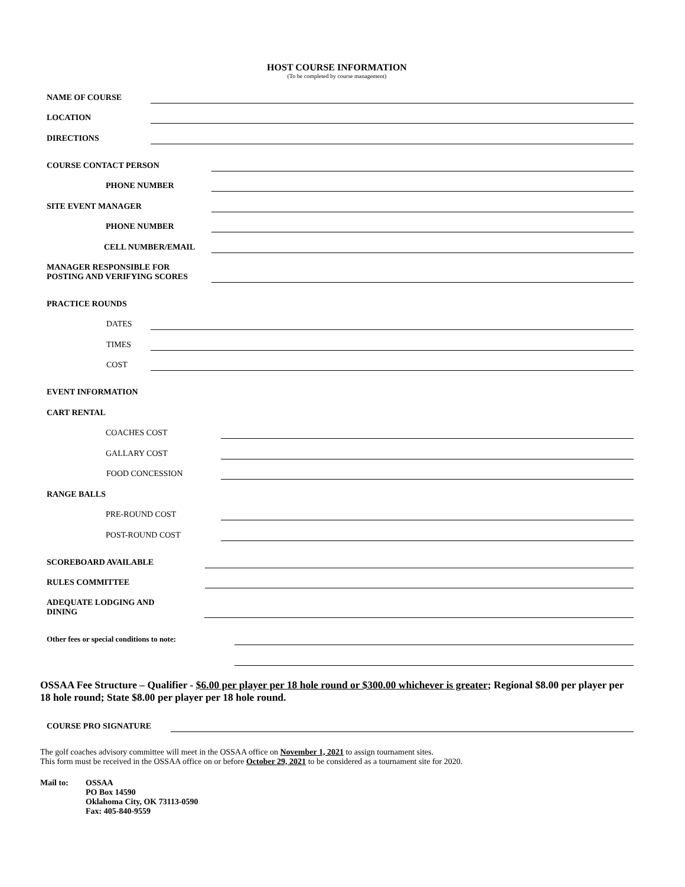HOST COURSE INFORMATION
(To be completed by course management)
NAME OF COURSE
LOCATION
DIRECTIONS
COURSE CONTACT PERSON
PHONE NUMBER
SITE EVENT MANAGER
PHONE NUMBER
CELL NUMBER/EMAIL
MANAGER RESPONSIBLE FOR
POSTING AND VERIFYING SCORES
PRACTICE ROUNDS
DATES
TIMES
COST
EVENT INFORMATION
CART RENTAL
COACHES COST
GALLARY COST
FOOD CONCESSION
RANGE BALLS
PRE-ROUND COST
POST-ROUND COST
SCOREBOARD AVAILABLE
RULES COMMITTEE
ADEQUATE LODGING AND
DINING
Other fees or special conditions to note:
OSSAA Fee Structure – Qualifier - $6.00 per player per 18 hole round or $300.00 whichever is greater; Regional $8.00 per player per 18 hole round; State $8.00 per player per 18 hole round.
COURSE PRO SIGNATURE
The golf coaches advisory committee will meet in the OSSAA office on November 1, 2021 to assign tournament sites.
This form must be received in the OSSAA office on or before October 29, 2021 to be considered as a tournament site for 2020.
Mail to: OSSAA
PO Box 14590
Oklahoma City, OK 73113-0590
Fax: 405-840-9559